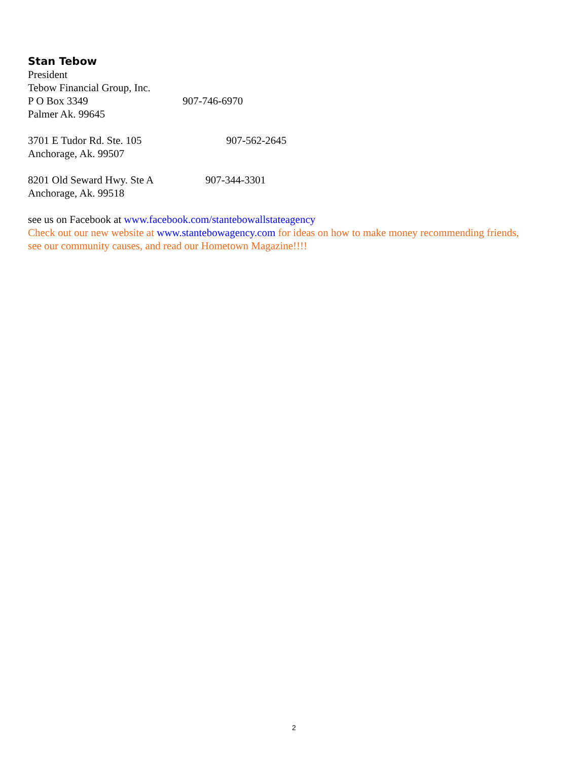Stan Tebow
President
Tebow Financial Group, Inc.
P O Box 3349 907-746-6970
Palmer Ak. 99645
3701 E Tudor Rd. Ste. 105 907-562-2645
Anchorage, Ak. 99507
8201 Old Seward Hwy. Ste A 907-344-3301
Anchorage, Ak. 99518
see us on Facebook at www.facebook.com/stantebowallstateagency
Check out our new website at www.stantebowagency.com for ideas on how to make money recommending friends, see our community causes, and read our Hometown Magazine!!!!
2